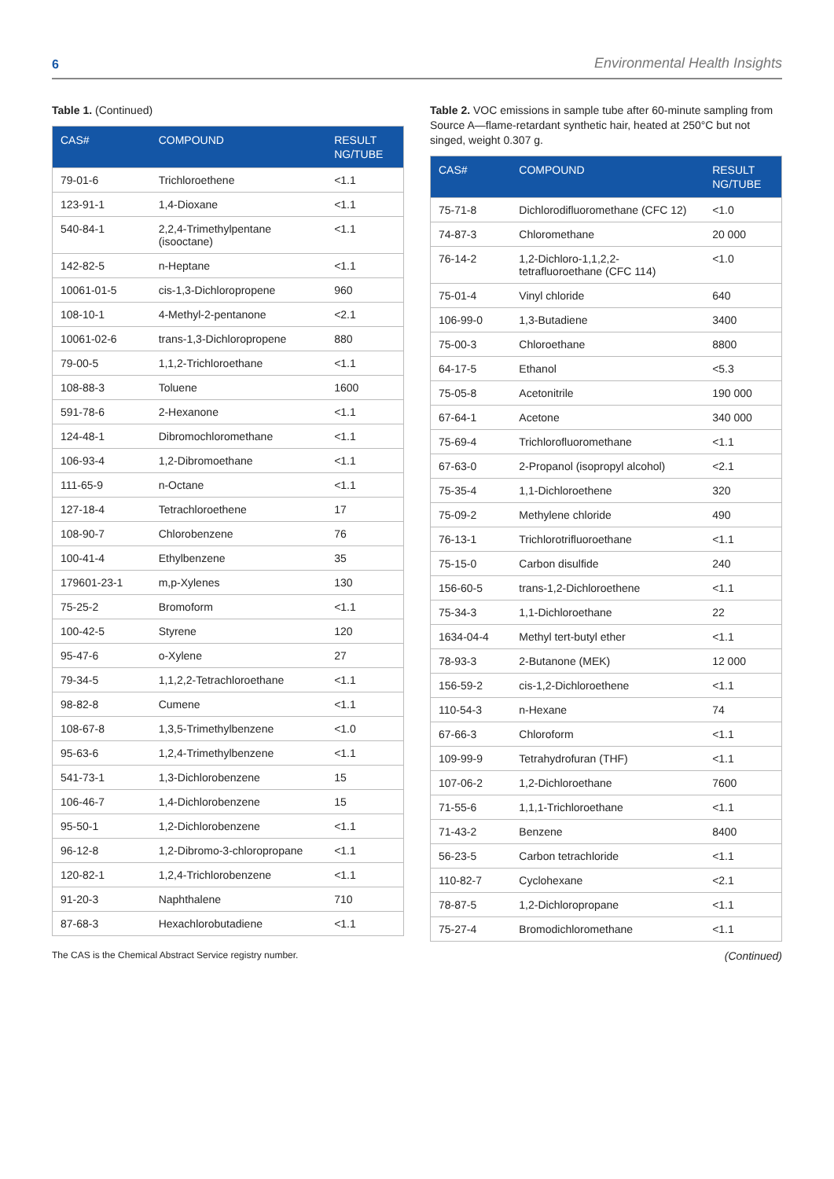6 Environmental Health Insights
Table 1. (Continued)
| CAS# | COMPOUND | RESULT NG/TUBE |
| --- | --- | --- |
| 79-01-6 | Trichloroethene | <1.1 |
| 123-91-1 | 1,4-Dioxane | <1.1 |
| 540-84-1 | 2,2,4-Trimethylpentane (isooctane) | <1.1 |
| 142-82-5 | n-Heptane | <1.1 |
| 10061-01-5 | cis-1,3-Dichloropropene | 960 |
| 108-10-1 | 4-Methyl-2-pentanone | <2.1 |
| 10061-02-6 | trans-1,3-Dichloropropene | 880 |
| 79-00-5 | 1,1,2-Trichloroethane | <1.1 |
| 108-88-3 | Toluene | 1600 |
| 591-78-6 | 2-Hexanone | <1.1 |
| 124-48-1 | Dibromochloromethane | <1.1 |
| 106-93-4 | 1,2-Dibromoethane | <1.1 |
| 111-65-9 | n-Octane | <1.1 |
| 127-18-4 | Tetrachloroethene | 17 |
| 108-90-7 | Chlorobenzene | 76 |
| 100-41-4 | Ethylbenzene | 35 |
| 179601-23-1 | m,p-Xylenes | 130 |
| 75-25-2 | Bromoform | <1.1 |
| 100-42-5 | Styrene | 120 |
| 95-47-6 | o-Xylene | 27 |
| 79-34-5 | 1,1,2,2-Tetrachloroethane | <1.1 |
| 98-82-8 | Cumene | <1.1 |
| 108-67-8 | 1,3,5-Trimethylbenzene | <1.0 |
| 95-63-6 | 1,2,4-Trimethylbenzene | <1.1 |
| 541-73-1 | 1,3-Dichlorobenzene | 15 |
| 106-46-7 | 1,4-Dichlorobenzene | 15 |
| 95-50-1 | 1,2-Dichlorobenzene | <1.1 |
| 96-12-8 | 1,2-Dibromo-3-chloropropane | <1.1 |
| 120-82-1 | 1,2,4-Trichlorobenzene | <1.1 |
| 91-20-3 | Naphthalene | 710 |
| 87-68-3 | Hexachlorobutadiene | <1.1 |
Table 2. VOC emissions in sample tube after 60-minute sampling from Source A—flame-retardant synthetic hair, heated at 250°C but not singed, weight 0.307 g.
| CAS# | COMPOUND | RESULT NG/TUBE |
| --- | --- | --- |
| 75-71-8 | Dichlorodifluoromethane (CFC 12) | <1.0 |
| 74-87-3 | Chloromethane | 20 000 |
| 76-14-2 | 1,2-Dichloro-1,1,2,2-tetrafluoroethane (CFC 114) | <1.0 |
| 75-01-4 | Vinyl chloride | 640 |
| 106-99-0 | 1,3-Butadiene | 3400 |
| 75-00-3 | Chloroethane | 8800 |
| 64-17-5 | Ethanol | <5.3 |
| 75-05-8 | Acetonitrile | 190 000 |
| 67-64-1 | Acetone | 340 000 |
| 75-69-4 | Trichlorofluoromethane | <1.1 |
| 67-63-0 | 2-Propanol (isopropyl alcohol) | <2.1 |
| 75-35-4 | 1,1-Dichloroethene | 320 |
| 75-09-2 | Methylene chloride | 490 |
| 76-13-1 | Trichlorotrifluoroethane | <1.1 |
| 75-15-0 | Carbon disulfide | 240 |
| 156-60-5 | trans-1,2-Dichloroethene | <1.1 |
| 75-34-3 | 1,1-Dichloroethane | 22 |
| 1634-04-4 | Methyl tert-butyl ether | <1.1 |
| 78-93-3 | 2-Butanone (MEK) | 12 000 |
| 156-59-2 | cis-1,2-Dichloroethene | <1.1 |
| 110-54-3 | n-Hexane | 74 |
| 67-66-3 | Chloroform | <1.1 |
| 109-99-9 | Tetrahydrofuran (THF) | <1.1 |
| 107-06-2 | 1,2-Dichloroethane | 7600 |
| 71-55-6 | 1,1,1-Trichloroethane | <1.1 |
| 71-43-2 | Benzene | 8400 |
| 56-23-5 | Carbon tetrachloride | <1.1 |
| 110-82-7 | Cyclohexane | <2.1 |
| 78-87-5 | 1,2-Dichloropropane | <1.1 |
| 75-27-4 | Bromodichloromethane | <1.1 |
The CAS is the Chemical Abstract Service registry number. (Continued)